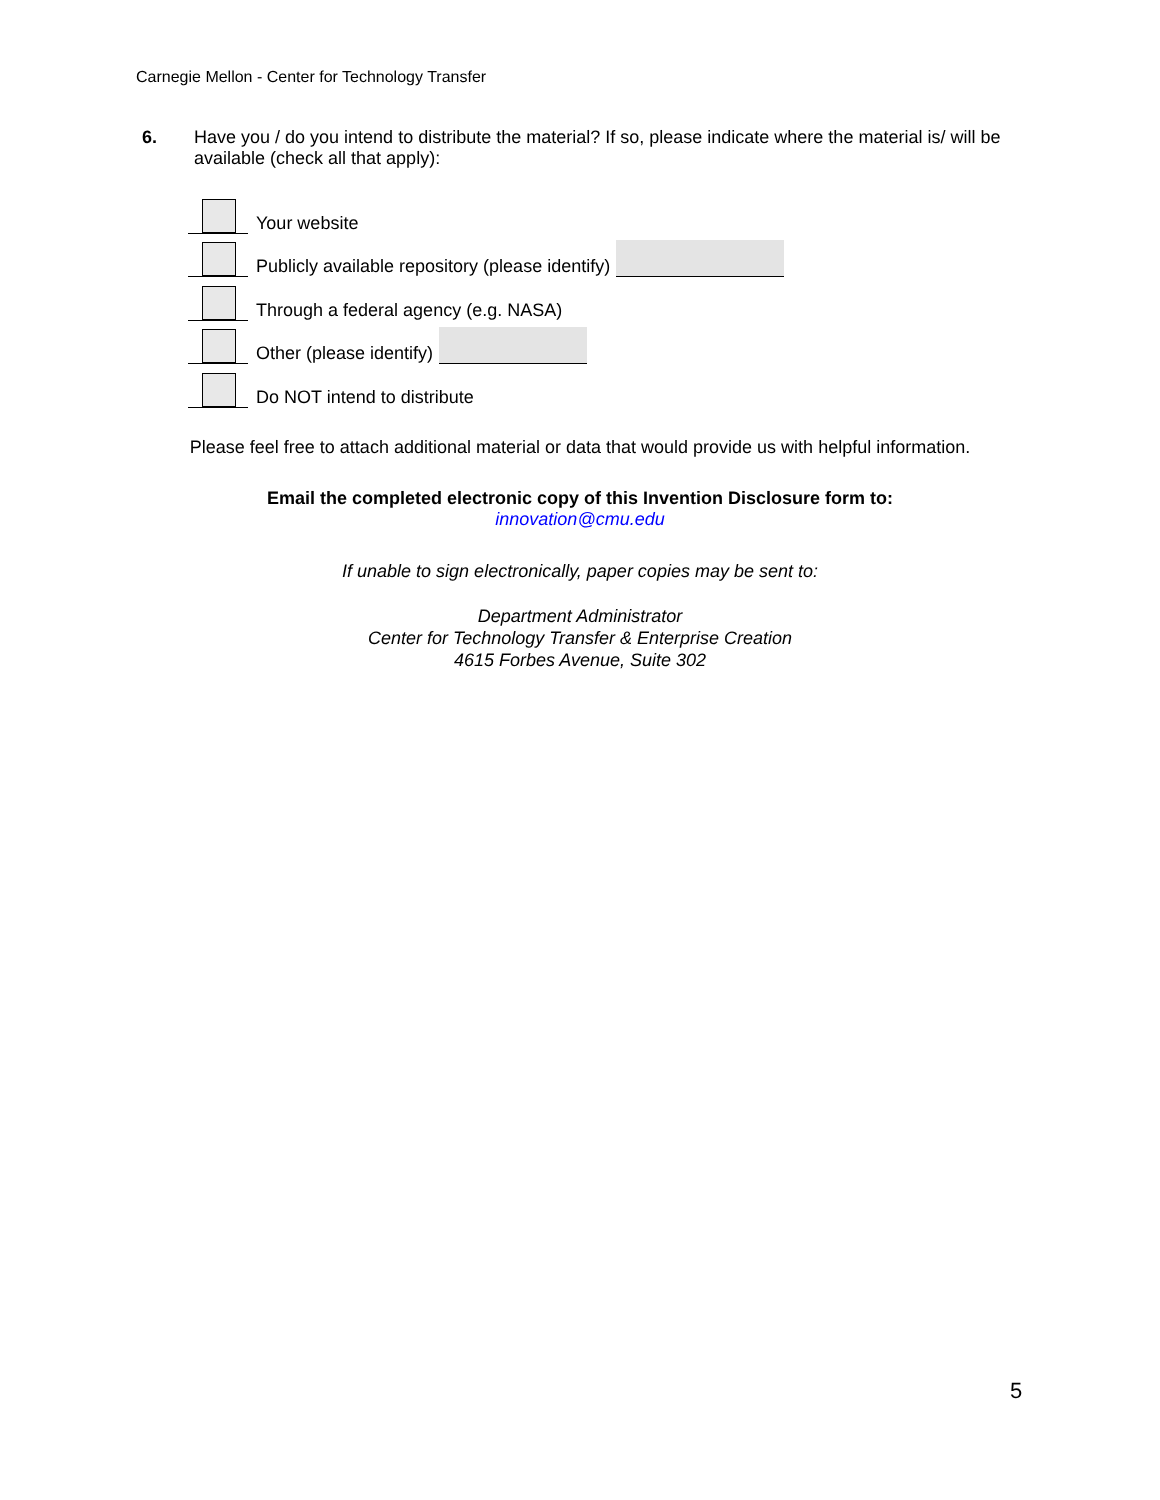Carnegie Mellon - Center for Technology Transfer
6. Have you / do you intend to distribute the material? If so, please indicate where the material is/ will be available (check all that apply):
Your website
Publicly available repository (please identify)
Through a federal agency (e.g. NASA)
Other (please identify)
Do NOT intend to distribute
Please feel free to attach additional material or data that would provide us with helpful information.
Email the completed electronic copy of this Invention Disclosure form to:
innovation@cmu.edu
If unable to sign electronically, paper copies may be sent to:
Department Administrator
Center for Technology Transfer & Enterprise Creation
4615 Forbes Avenue, Suite 302
5